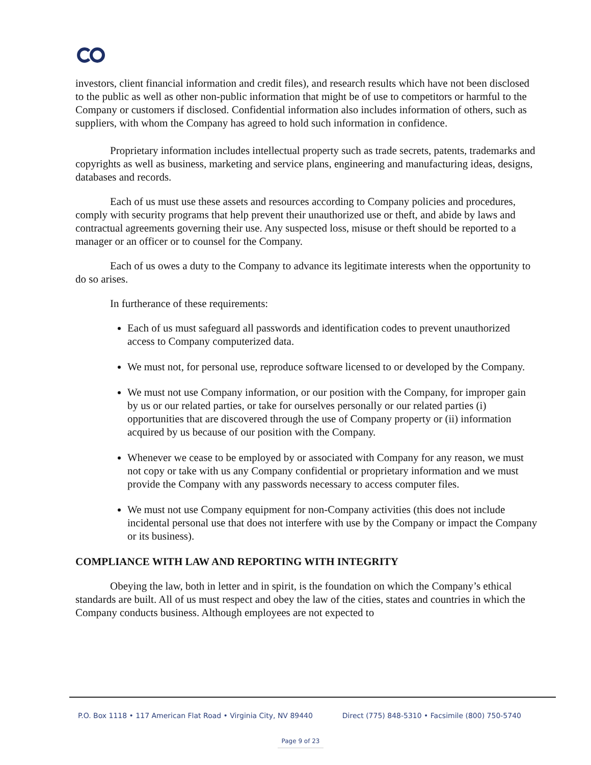investors, client financial information and credit files), and research results which have not been disclosed to the public as well as other non-public information that might be of use to competitors or harmful to the Company or customers if disclosed. Confidential information also includes information of others, such as suppliers, with whom the Company has agreed to hold such information in confidence.
Proprietary information includes intellectual property such as trade secrets, patents, trademarks and copyrights as well as business, marketing and service plans, engineering and manufacturing ideas, designs, databases and records.
Each of us must use these assets and resources according to Company policies and procedures, comply with security programs that help prevent their unauthorized use or theft, and abide by laws and contractual agreements governing their use. Any suspected loss, misuse or theft should be reported to a manager or an officer or to counsel for the Company.
Each of us owes a duty to the Company to advance its legitimate interests when the opportunity to do so arises.
In furtherance of these requirements:
Each of us must safeguard all passwords and identification codes to prevent unauthorized access to Company computerized data.
We must not, for personal use, reproduce software licensed to or developed by the Company.
We must not use Company information, or our position with the Company, for improper gain by us or our related parties, or take for ourselves personally or our related parties (i) opportunities that are discovered through the use of Company property or (ii) information acquired by us because of our position with the Company.
Whenever we cease to be employed by or associated with Company for any reason, we must not copy or take with us any Company confidential or proprietary information and we must provide the Company with any passwords necessary to access computer files.
We must not use Company equipment for non-Company activities (this does not include incidental personal use that does not interfere with use by the Company or impact the Company or its business).
COMPLIANCE WITH LAW AND REPORTING WITH INTEGRITY
Obeying the law, both in letter and in spirit, is the foundation on which the Company’s ethical standards are built. All of us must respect and obey the law of the cities, states and countries in which the Company conducts business. Although employees are not expected to
P.O. Box 1118 • 117 American Flat Road • Virginia City, NV 89440 Direct (775) 848-5310 • Facsimile (800) 750-5740
Page 9 of 23